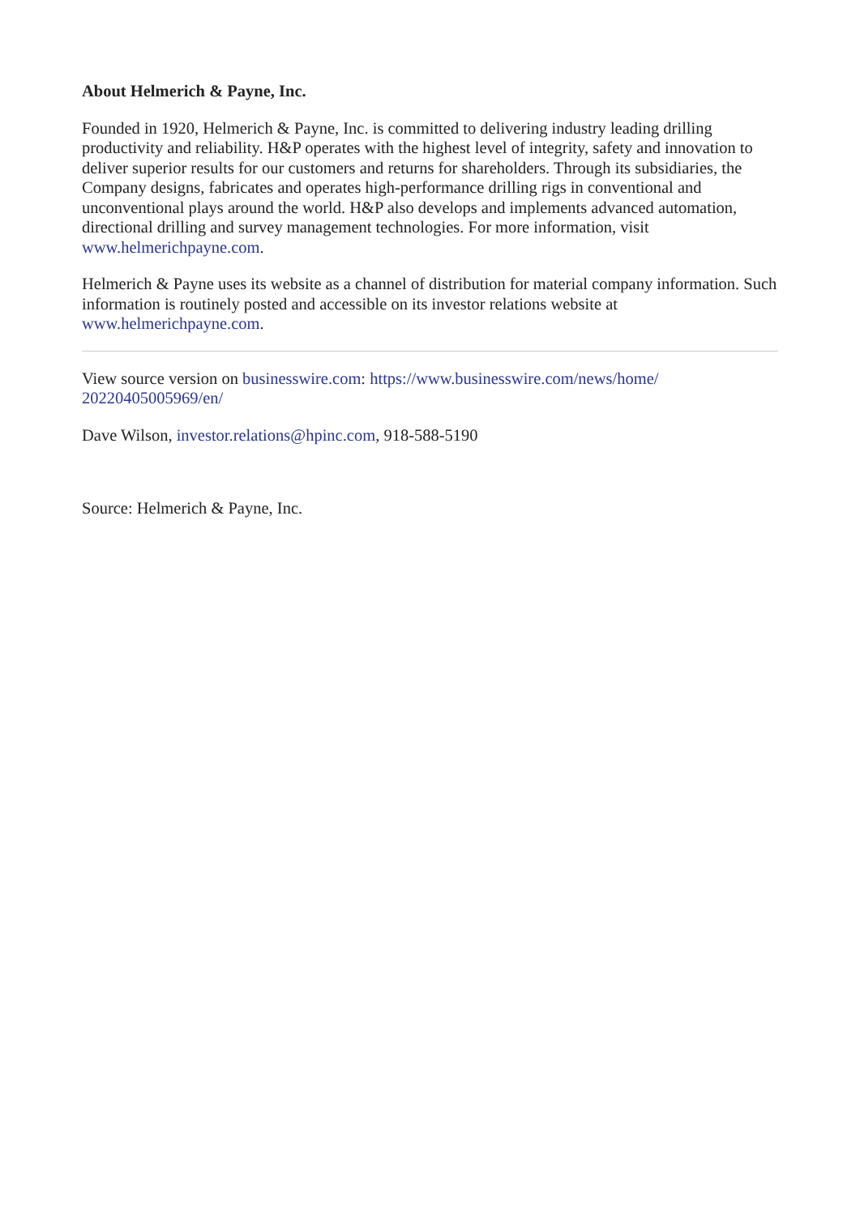About Helmerich & Payne, Inc.
Founded in 1920, Helmerich & Payne, Inc. is committed to delivering industry leading drilling productivity and reliability. H&P operates with the highest level of integrity, safety and innovation to deliver superior results for our customers and returns for shareholders. Through its subsidiaries, the Company designs, fabricates and operates high-performance drilling rigs in conventional and unconventional plays around the world. H&P also develops and implements advanced automation, directional drilling and survey management technologies. For more information, visit www.helmerichpayne.com.
Helmerich & Payne uses its website as a channel of distribution for material company information. Such information is routinely posted and accessible on its investor relations website at www.helmerichpayne.com.
View source version on businesswire.com: https://www.businesswire.com/news/home/
20220405005969/en/
Dave Wilson, investor.relations@hpinc.com, 918-588-5190
Source: Helmerich & Payne, Inc.